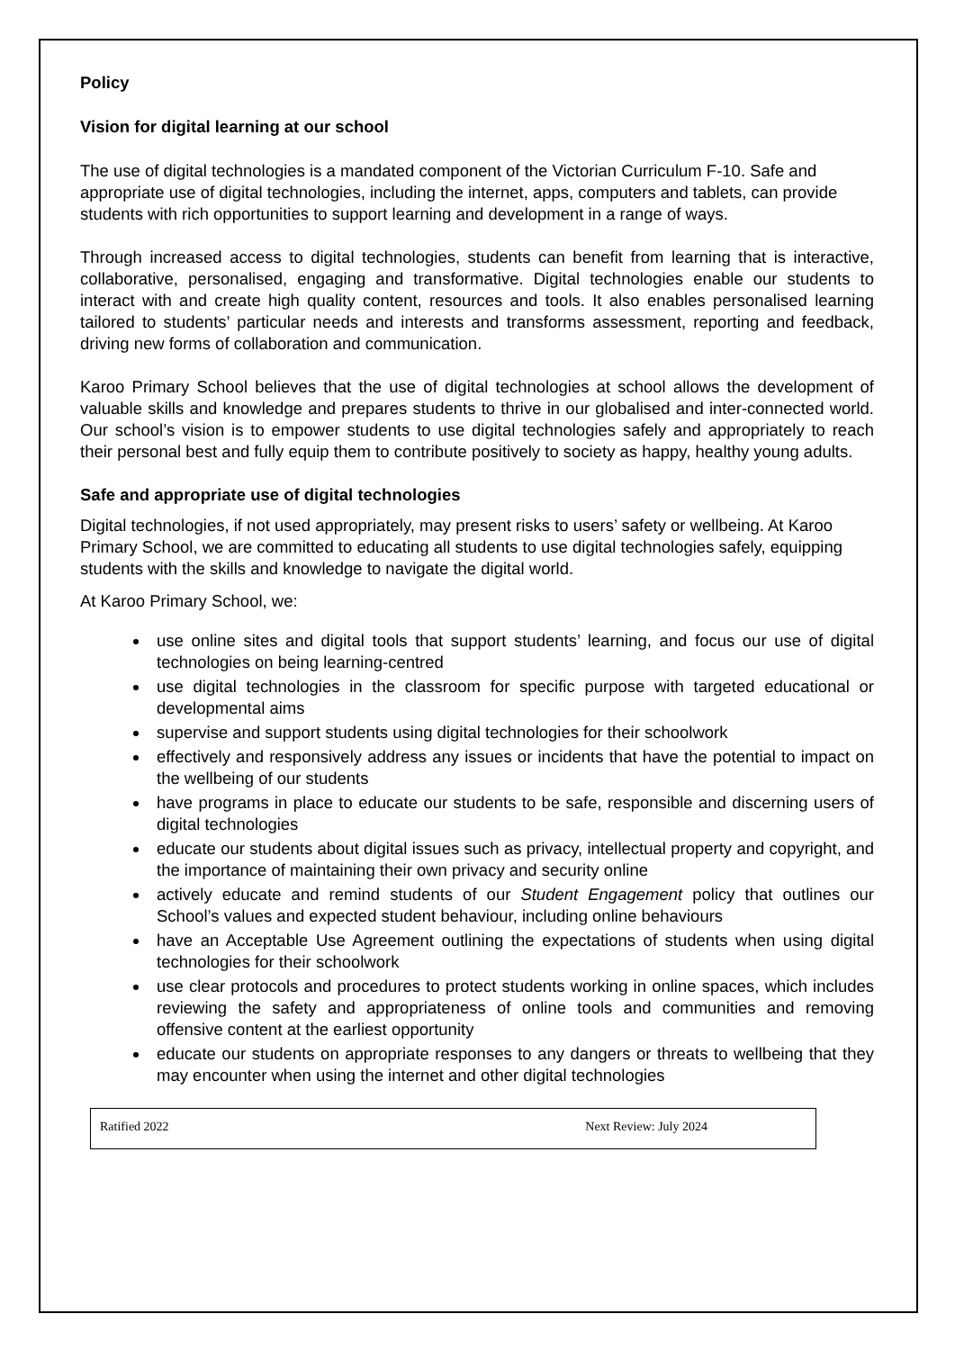Policy
Vision for digital learning at our school
The use of digital technologies is a mandated component of the Victorian Curriculum F-10. Safe and appropriate use of digital technologies, including the internet, apps, computers and tablets, can provide students with rich opportunities to support learning and development in a range of ways.
Through increased access to digital technologies, students can benefit from learning that is interactive, collaborative, personalised, engaging and transformative. Digital technologies enable our students to interact with and create high quality content, resources and tools. It also enables personalised learning tailored to students’ particular needs and interests and transforms assessment, reporting and feedback, driving new forms of collaboration and communication.
Karoo Primary School believes that the use of digital technologies at school allows the development of valuable skills and knowledge and prepares students to thrive in our globalised and inter-connected world. Our school’s vision is to empower students to use digital technologies safely and appropriately to reach their personal best and fully equip them to contribute positively to society as happy, healthy young adults.
Safe and appropriate use of digital technologies
Digital technologies, if not used appropriately, may present risks to users’ safety or wellbeing. At Karoo Primary School, we are committed to educating all students to use digital technologies safely, equipping students with the skills and knowledge to navigate the digital world.
At Karoo Primary School, we:
use online sites and digital tools that support students’ learning, and focus our use of digital technologies on being learning-centred
use digital technologies in the classroom for specific purpose with targeted educational or developmental aims
supervise and support students using digital technologies for their schoolwork
effectively and responsively address any issues or incidents that have the potential to impact on the wellbeing of our students
have programs in place to educate our students to be safe, responsible and discerning users of digital technologies
educate our students about digital issues such as privacy, intellectual property and copyright, and the importance of maintaining their own privacy and security online
actively educate and remind students of our Student Engagement policy that outlines our School’s values and expected student behaviour, including online behaviours
have an Acceptable Use Agreement outlining the expectations of students when using digital technologies for their schoolwork
use clear protocols and procedures to protect students working in online spaces, which includes reviewing the safety and appropriateness of online tools and communities and removing offensive content at the earliest opportunity
educate our students on appropriate responses to any dangers or threats to wellbeing that they may encounter when using the internet and other digital technologies
Ratified 2022 Next Review: July 2024